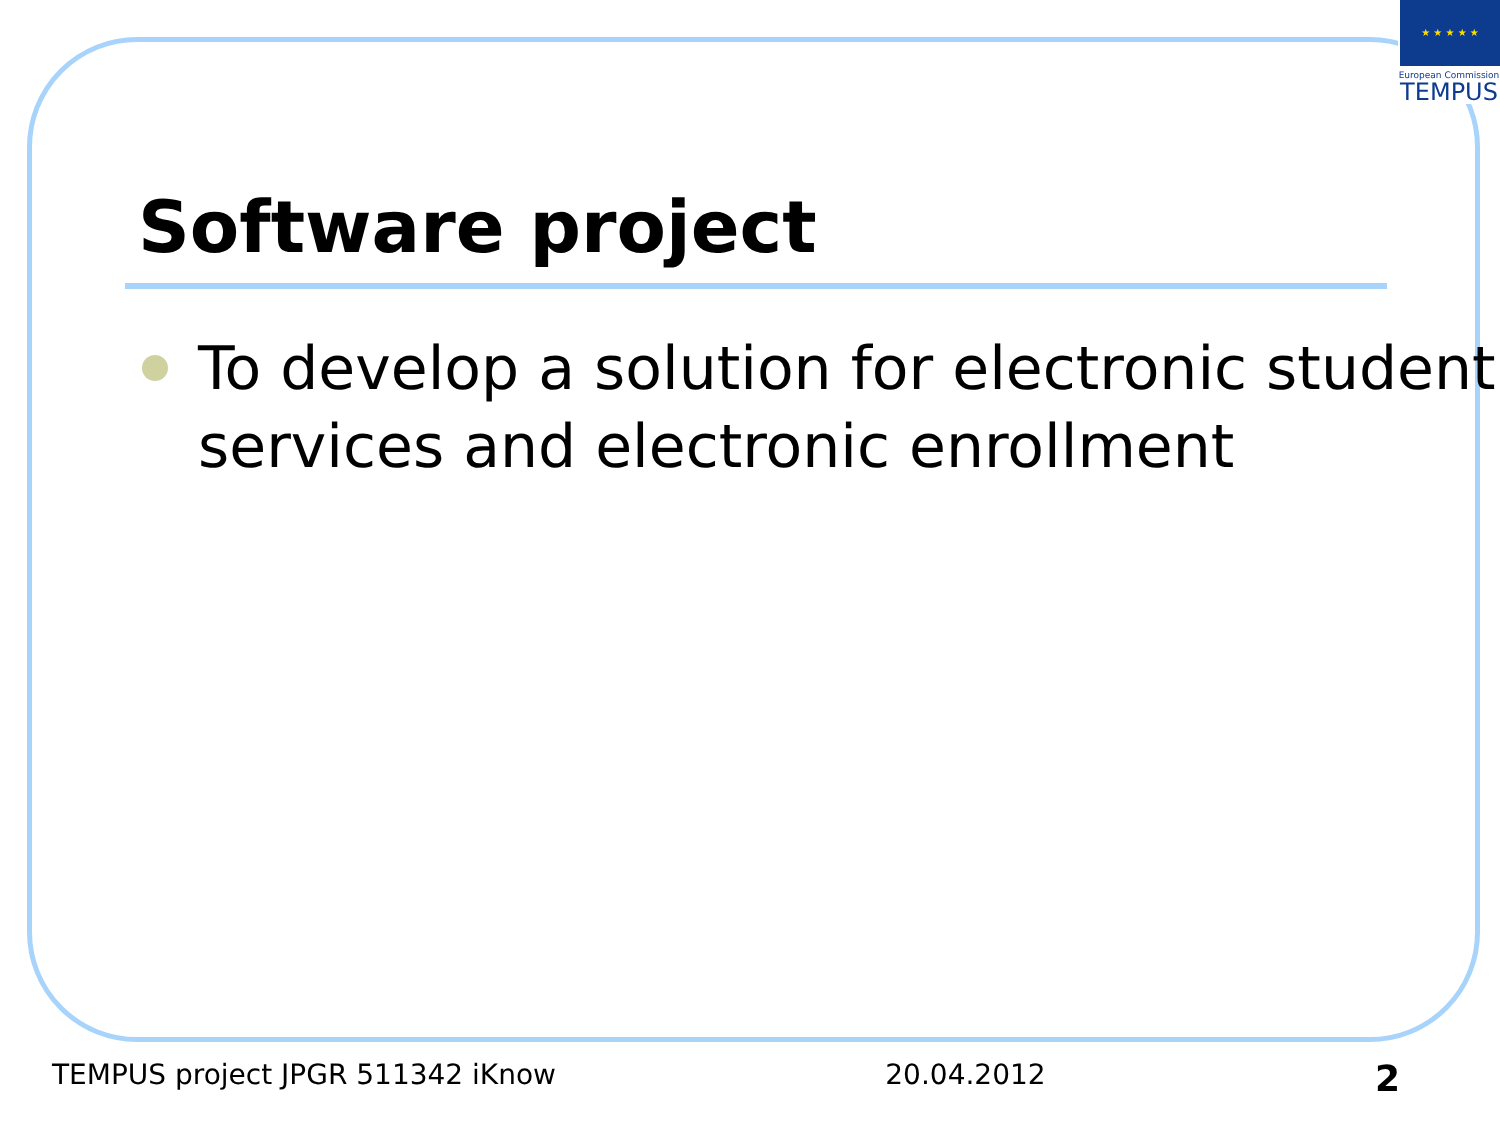★ ★ ★ ★ ★
European Commission
TEMPUS
Software project
To develop a solution for electronic student services and electronic enrollment
TEMPUS project JPGR 511342 iKnow 20.04.2012 2